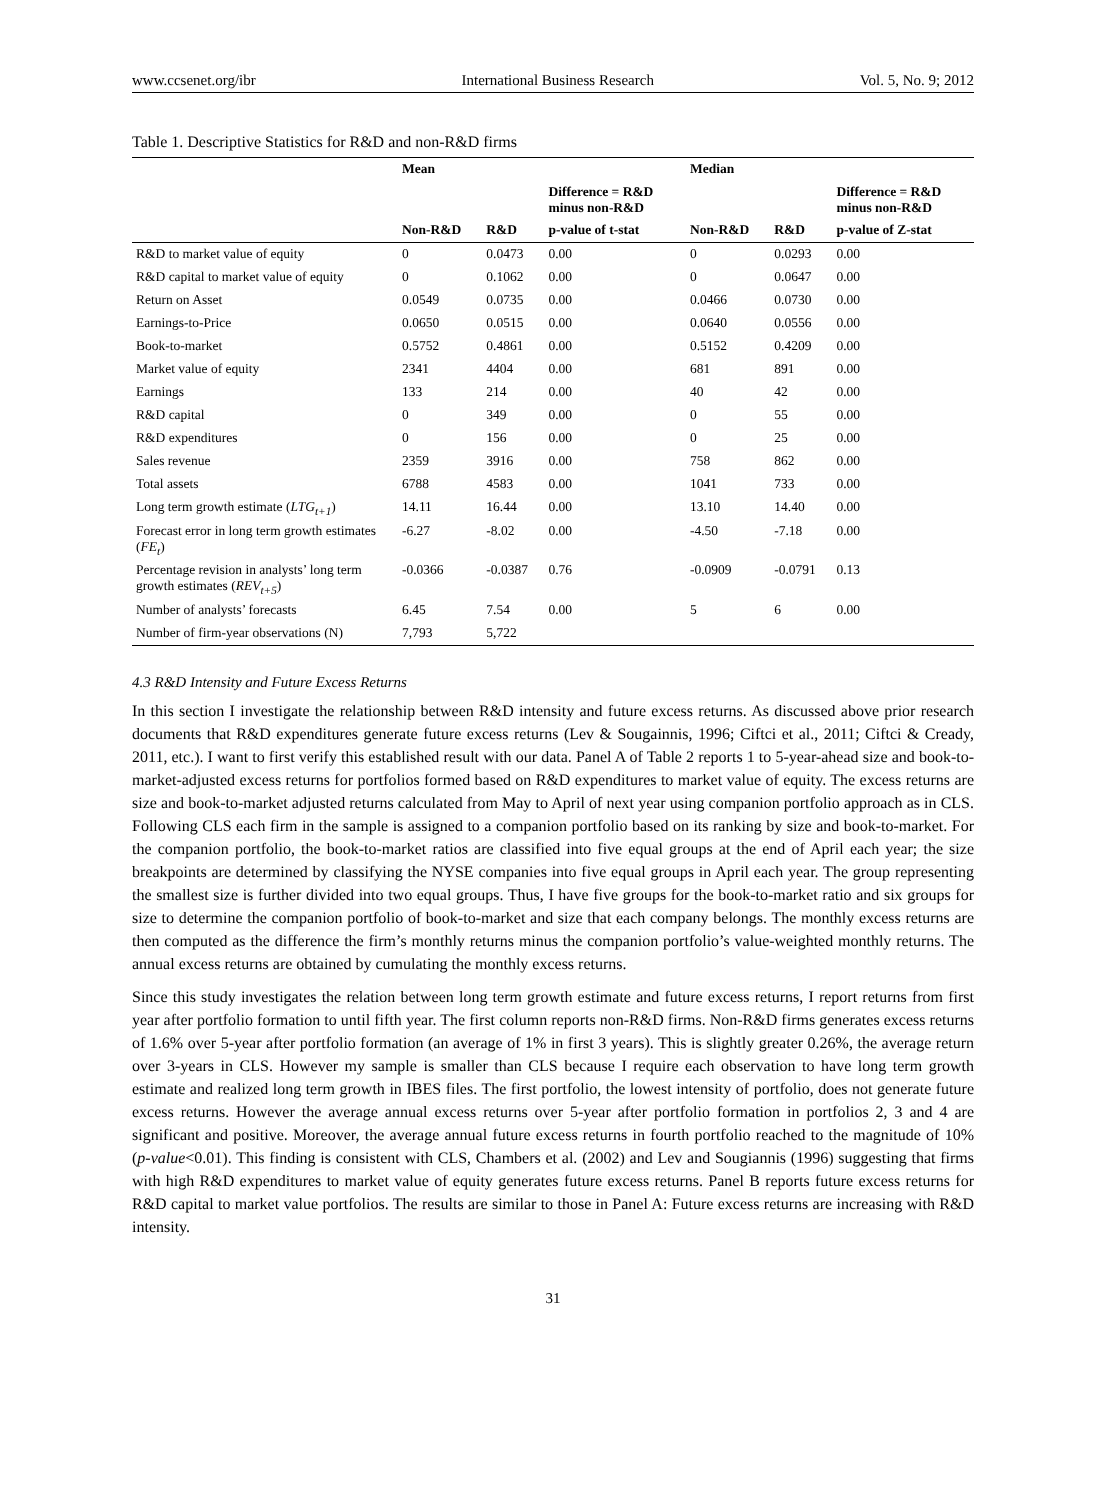www.ccsenet.org/ibr International Business Research Vol. 5, No. 9; 2012
Table 1. Descriptive Statistics for R&D and non-R&D firms
| | Mean | | | Median | | |
| --- | --- | --- | --- | --- | --- | --- |
| | | | Difference = R&D minus non-R&D | | | Difference = R&D minus non-R&D |
| | Non-R&D | R&D | p-value of t-stat | Non-R&D | R&D | p-value of Z-stat |
| R&D to market value of equity | 0 | 0.0473 | 0.00 | 0 | 0.0293 | 0.00 |
| R&D capital to market value of equity | 0 | 0.1062 | 0.00 | 0 | 0.0647 | 0.00 |
| Return on Asset | 0.0549 | 0.0735 | 0.00 | 0.0466 | 0.0730 | 0.00 |
| Earnings-to-Price | 0.0650 | 0.0515 | 0.00 | 0.0640 | 0.0556 | 0.00 |
| Book-to-market | 0.5752 | 0.4861 | 0.00 | 0.5152 | 0.4209 | 0.00 |
| Market value of equity | 2341 | 4404 | 0.00 | 681 | 891 | 0.00 |
| Earnings | 133 | 214 | 0.00 | 40 | 42 | 0.00 |
| R&D capital | 0 | 349 | 0.00 | 0 | 55 | 0.00 |
| R&D expenditures | 0 | 156 | 0.00 | 0 | 25 | 0.00 |
| Sales revenue | 2359 | 3916 | 0.00 | 758 | 862 | 0.00 |
| Total assets | 6788 | 4583 | 0.00 | 1041 | 733 | 0.00 |
| Long term growth estimate ( LTG<sub>t+1</sub> ) | 14.11 | 16.44 | 0.00 | 13.10 | 14.40 | 0.00 |
| Forecast error in long term growth estimates ( FE<sub>t</sub> ) | -6.27 | -8.02 | 0.00 | -4.50 | -7.18 | 0.00 |
| Percentage revision in analysts’ long term growth estimates ( REV<sub>t+5</sub> ) | -0.0366 | -0.0387 | 0.76 | -0.0909 | -0.0791 | 0.13 |
| Number of analysts’ forecasts | 6.45 | 7.54 | 0.00 | 5 | 6 | 0.00 |
| Number of firm-year observations (N) | 7,793 | 5,722 | | | | |
4.3 R&D Intensity and Future Excess Returns
In this section I investigate the relationship between R&D intensity and future excess returns. As discussed above prior research documents that R&D expenditures generate future excess returns (Lev & Sougainnis, 1996; Ciftci et al., 2011; Ciftci & Cready, 2011, etc.). I want to first verify this established result with our data. Panel A of Table 2 reports 1 to 5-year-ahead size and book-to-market-adjusted excess returns for portfolios formed based on R&D expenditures to market value of equity. The excess returns are size and book-to-market adjusted returns calculated from May to April of next year using companion portfolio approach as in CLS. Following CLS each firm in the sample is assigned to a companion portfolio based on its ranking by size and book-to-market. For the companion portfolio, the book-to-market ratios are classified into five equal groups at the end of April each year; the size breakpoints are determined by classifying the NYSE companies into five equal groups in April each year. The group representing the smallest size is further divided into two equal groups. Thus, I have five groups for the book-to-market ratio and six groups for size to determine the companion portfolio of book-to-market and size that each company belongs. The monthly excess returns are then computed as the difference the firm’s monthly returns minus the companion portfolio’s value-weighted monthly returns. The annual excess returns are obtained by cumulating the monthly excess returns.
Since this study investigates the relation between long term growth estimate and future excess returns, I report returns from first year after portfolio formation to until fifth year. The first column reports non-R&D firms. Non-R&D firms generates excess returns of 1.6% over 5-year after portfolio formation (an average of 1% in first 3 years). This is slightly greater 0.26%, the average return over 3-years in CLS. However my sample is smaller than CLS because I require each observation to have long term growth estimate and realized long term growth in IBES files. The first portfolio, the lowest intensity of portfolio, does not generate future excess returns. However the average annual excess returns over 5-year after portfolio formation in portfolios 2, 3 and 4 are significant and positive. Moreover, the average annual future excess returns in fourth portfolio reached to the magnitude of 10% (p-value<0.01). This finding is consistent with CLS, Chambers et al. (2002) and Lev and Sougiannis (1996) suggesting that firms with high R&D expenditures to market value of equity generates future excess returns. Panel B reports future excess returns for R&D capital to market value portfolios. The results are similar to those in Panel A: Future excess returns are increasing with R&D intensity.
31